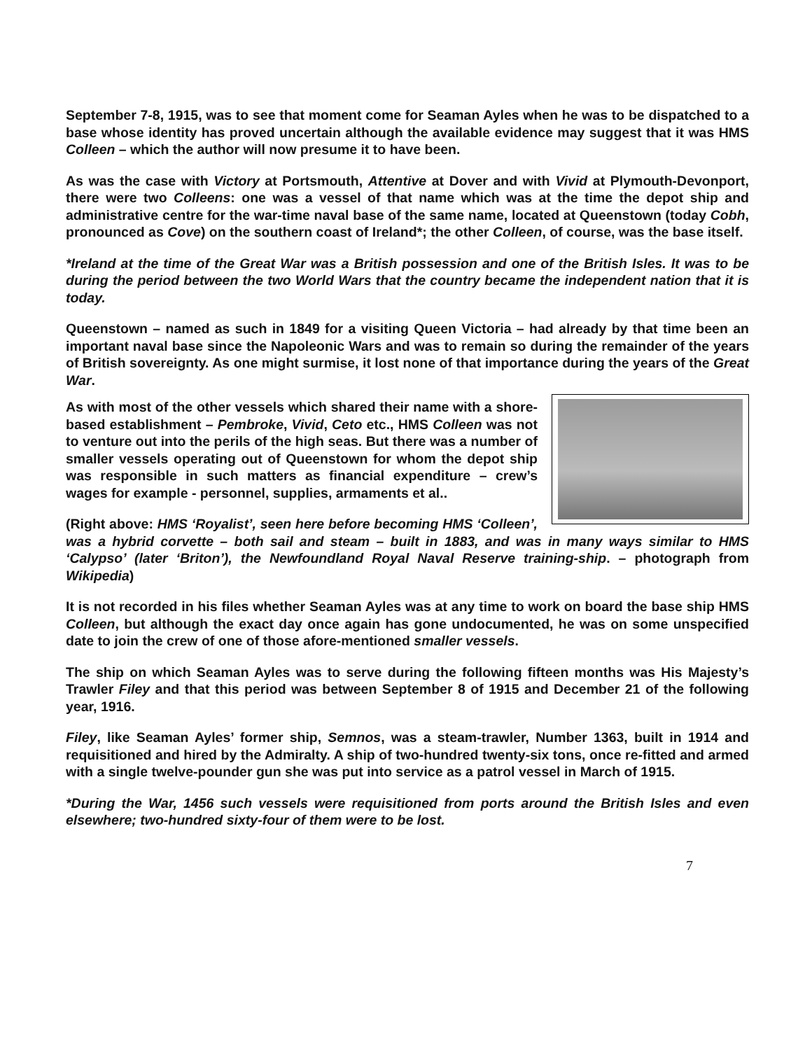September 7-8, 1915, was to see that moment come for Seaman Ayles when he was to be dispatched to a base whose identity has proved uncertain although the available evidence may suggest that it was HMS Colleen – which the author will now presume it to have been.
As was the case with Victory at Portsmouth, Attentive at Dover and with Vivid at Plymouth-Devonport, there were two Colleens: one was a vessel of that name which was at the time the depot ship and administrative centre for the war-time naval base of the same name, located at Queenstown (today Cobh, pronounced as Cove) on the southern coast of Ireland*; the other Colleen, of course, was the base itself.
*Ireland at the time of the Great War was a British possession and one of the British Isles. It was to be during the period between the two World Wars that the country became the independent nation that it is today.
Queenstown – named as such in 1849 for a visiting Queen Victoria – had already by that time been an important naval base since the Napoleonic Wars and was to remain so during the remainder of the years of British sovereignty. As one might surmise, it lost none of that importance during the years of the Great War.
As with most of the other vessels which shared their name with a shore-based establishment – Pembroke, Vivid, Ceto etc., HMS Colleen was not to venture out into the perils of the high seas. But there was a number of smaller vessels operating out of Queenstown for whom the depot ship was responsible in such matters as financial expenditure – crew’s wages for example - personnel, supplies, armaments et al..
(Right above: HMS ‘Royalist’, seen here before becoming HMS ‘Colleen’, was a hybrid corvette – both sail and steam – built in 1883, and was in many ways similar to HMS ‘Calypso’ (later ‘Briton’), the Newfoundland Royal Naval Reserve training-ship. – photograph from Wikipedia)
It is not recorded in his files whether Seaman Ayles was at any time to work on board the base ship HMS Colleen, but although the exact day once again has gone undocumented, he was on some unspecified date to join the crew of one of those afore-mentioned smaller vessels.
The ship on which Seaman Ayles was to serve during the following fifteen months was His Majesty’s Trawler Filey and that this period was between September 8 of 1915 and December 21 of the following year, 1916.
Filey, like Seaman Ayles’ former ship, Semnos, was a steam-trawler, Number 1363, built in 1914 and requisitioned and hired by the Admiralty. A ship of two-hundred twenty-six tons, once re-fitted and armed with a single twelve-pounder gun she was put into service as a patrol vessel in March of 1915.
*During the War, 1456 such vessels were requisitioned from ports around the British Isles and even elsewhere; two-hundred sixty-four of them were to be lost.
7